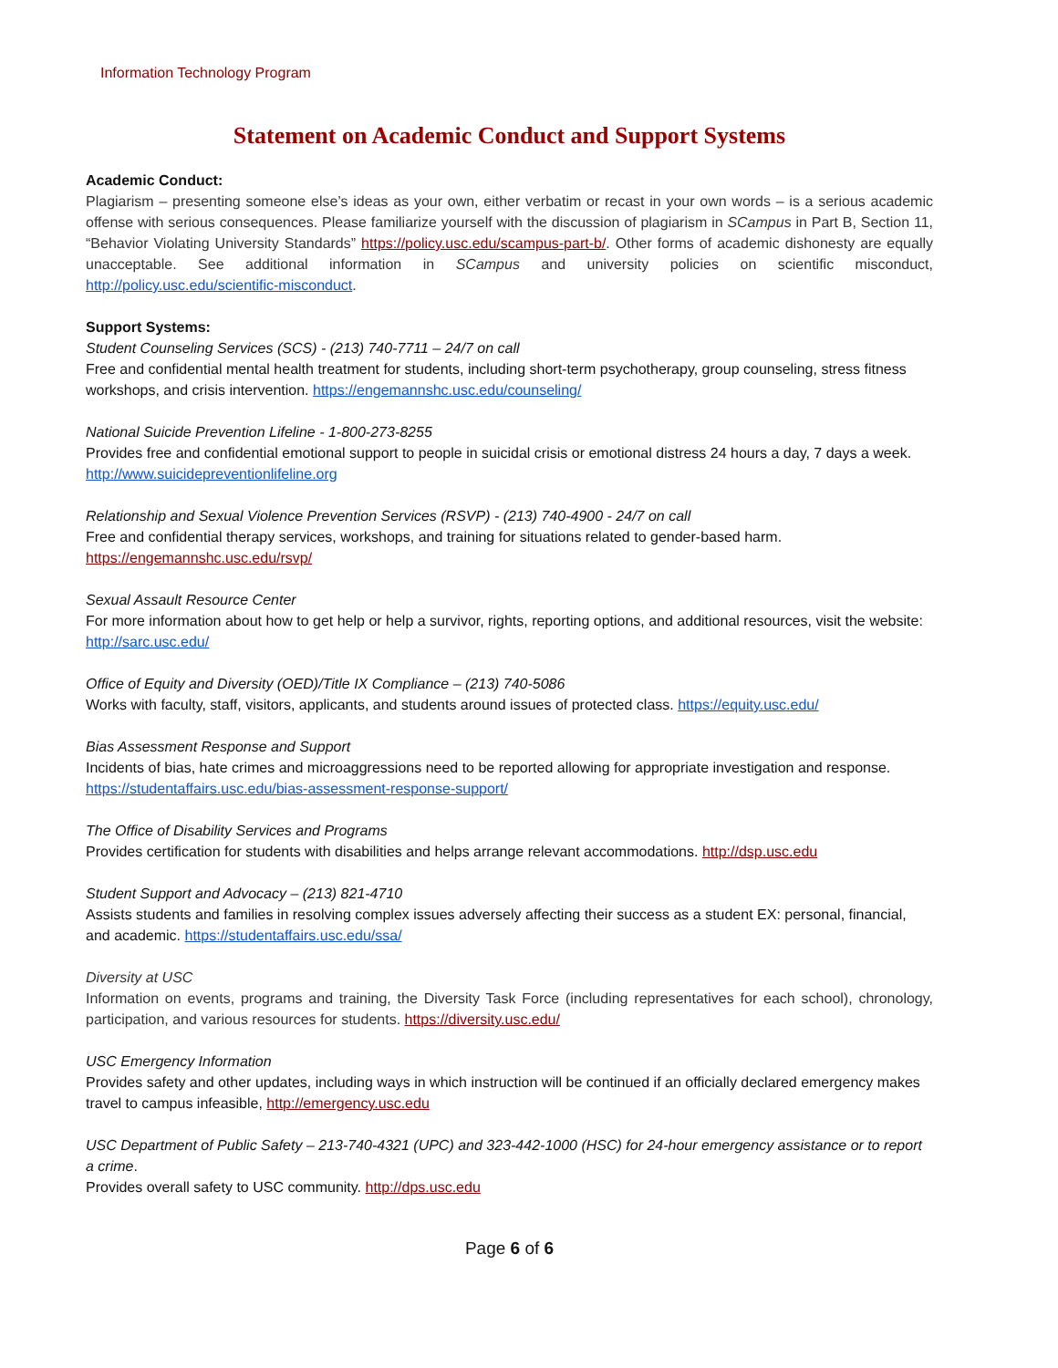Information Technology Program
Statement on Academic Conduct and Support Systems
Academic Conduct:
Plagiarism – presenting someone else’s ideas as your own, either verbatim or recast in your own words – is a serious academic offense with serious consequences. Please familiarize yourself with the discussion of plagiarism in SCampus in Part B, Section 11, “Behavior Violating University Standards” https://policy.usc.edu/scampus-part-b/. Other forms of academic dishonesty are equally unacceptable. See additional information in SCampus and university policies on scientific misconduct, http://policy.usc.edu/scientific-misconduct.
Support Systems:
Student Counseling Services (SCS) - (213) 740-7711 – 24/7 on call
Free and confidential mental health treatment for students, including short-term psychotherapy, group counseling, stress fitness workshops, and crisis intervention. https://engemannshc.usc.edu/counseling/
National Suicide Prevention Lifeline - 1-800-273-8255
Provides free and confidential emotional support to people in suicidal crisis or emotional distress 24 hours a day, 7 days a week. http://www.suicidepreventionlifeline.org
Relationship and Sexual Violence Prevention Services (RSVP) - (213) 740-4900 - 24/7 on call
Free and confidential therapy services, workshops, and training for situations related to gender-based harm.
https://engemannshc.usc.edu/rsvp/
Sexual Assault Resource Center
For more information about how to get help or help a survivor, rights, reporting options, and additional resources, visit the website: http://sarc.usc.edu/
Office of Equity and Diversity (OED)/Title IX Compliance – (213) 740-5086
Works with faculty, staff, visitors, applicants, and students around issues of protected class. https://equity.usc.edu/
Bias Assessment Response and Support
Incidents of bias, hate crimes and microaggressions need to be reported allowing for appropriate investigation and response. https://studentaffairs.usc.edu/bias-assessment-response-support/
The Office of Disability Services and Programs
Provides certification for students with disabilities and helps arrange relevant accommodations. http://dsp.usc.edu
Student Support and Advocacy – (213) 821-4710
Assists students and families in resolving complex issues adversely affecting their success as a student EX: personal, financial, and academic. https://studentaffairs.usc.edu/ssa/
Diversity at USC
Information on events, programs and training, the Diversity Task Force (including representatives for each school), chronology, participation, and various resources for students. https://diversity.usc.edu/
USC Emergency Information
Provides safety and other updates, including ways in which instruction will be continued if an officially declared emergency makes travel to campus infeasible, http://emergency.usc.edu
USC Department of Public Safety – 213-740-4321 (UPC) and 323-442-1000 (HSC) for 24-hour emergency assistance or to report a crime.
Provides overall safety to USC community. http://dps.usc.edu
Page 6 of 6